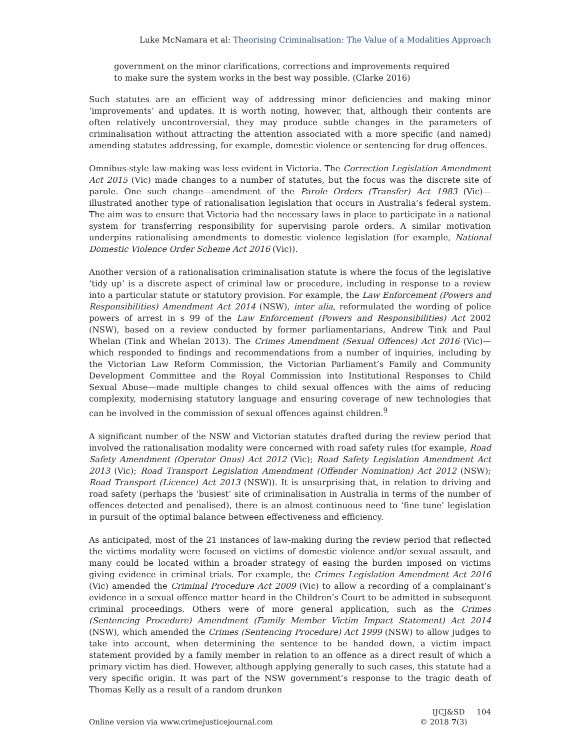Luke McNamara et al: Theorising Criminalisation: The Value of a Modalities Approach
government on the minor clarifications, corrections and improvements required to make sure the system works in the best way possible. (Clarke 2016)
Such statutes are an efficient way of addressing minor deficiencies and making minor ‘improvements’ and updates. It is worth noting, however, that, although their contents are often relatively uncontroversial, they may produce subtle changes in the parameters of criminalisation without attracting the attention associated with a more specific (and named) amending statutes addressing, for example, domestic violence or sentencing for drug offences.
Omnibus-style law-making was less evident in Victoria. The Correction Legislation Amendment Act 2015 (Vic) made changes to a number of statutes, but the focus was the discrete site of parole. One such change—amendment of the Parole Orders (Transfer) Act 1983 (Vic)—illustrated another type of rationalisation legislation that occurs in Australia’s federal system. The aim was to ensure that Victoria had the necessary laws in place to participate in a national system for transferring responsibility for supervising parole orders. A similar motivation underpins rationalising amendments to domestic violence legislation (for example, National Domestic Violence Order Scheme Act 2016 (Vic)).
Another version of a rationalisation criminalisation statute is where the focus of the legislative ‘tidy up’ is a discrete aspect of criminal law or procedure, including in response to a review into a particular statute or statutory provision. For example, the Law Enforcement (Powers and Responsibilities) Amendment Act 2014 (NSW), inter alia, reformulated the wording of police powers of arrest in s 99 of the Law Enforcement (Powers and Responsibilities) Act 2002 (NSW), based on a review conducted by former parliamentarians, Andrew Tink and Paul Whelan (Tink and Whelan 2013). The Crimes Amendment (Sexual Offences) Act 2016 (Vic)—which responded to findings and recommendations from a number of inquiries, including by the Victorian Law Reform Commission, the Victorian Parliament’s Family and Community Development Committee and the Royal Commission into Institutional Responses to Child Sexual Abuse—made multiple changes to child sexual offences with the aims of reducing complexity, modernising statutory language and ensuring coverage of new technologies that can be involved in the commission of sexual offences against children.<sup>9</sup>
A significant number of the NSW and Victorian statutes drafted during the review period that involved the rationalisation modality were concerned with road safety rules (for example, Road Safety Amendment (Operator Onus) Act 2012 (Vic); Road Safety Legislation Amendment Act 2013 (Vic); Road Transport Legislation Amendment (Offender Nomination) Act 2012 (NSW); Road Transport (Licence) Act 2013 (NSW)). It is unsurprising that, in relation to driving and road safety (perhaps the ‘busiest’ site of criminalisation in Australia in terms of the number of offences detected and penalised), there is an almost continuous need to ‘fine tune’ legislation in pursuit of the optimal balance between effectiveness and efficiency.
As anticipated, most of the 21 instances of law-making during the review period that reflected the victims modality were focused on victims of domestic violence and/or sexual assault, and many could be located within a broader strategy of easing the burden imposed on victims giving evidence in criminal trials. For example, the Crimes Legislation Amendment Act 2016 (Vic) amended the Criminal Procedure Act 2009 (Vic) to allow a recording of a complainant’s evidence in a sexual offence matter heard in the Children’s Court to be admitted in subsequent criminal proceedings. Others were of more general application, such as the Crimes (Sentencing Procedure) Amendment (Family Member Victim Impact Statement) Act 2014 (NSW), which amended the Crimes (Sentencing Procedure) Act 1999 (NSW) to allow judges to take into account, when determining the sentence to be handed down, a victim impact statement provided by a family member in relation to an offence as a direct result of which a primary victim has died. However, although applying generally to such cases, this statute had a very specific origin. It was part of the NSW government’s response to the tragic death of Thomas Kelly as a result of a random drunken
Online version via www.crimejusticejournal.com
IJCJ&SD 104
© 2018 7(3)